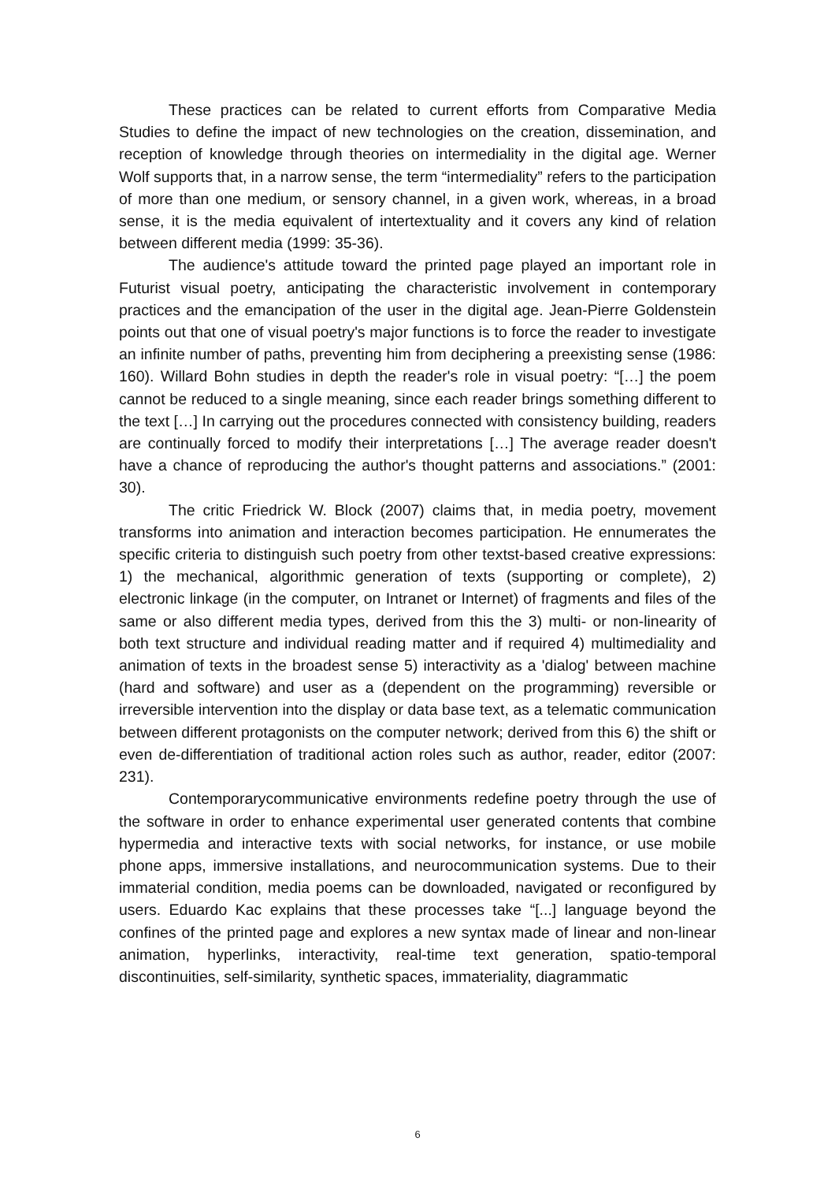These practices can be related to current efforts from Comparative Media Studies to define the impact of new technologies on the creation, dissemination, and reception of knowledge through theories on intermediality in the digital age. Werner Wolf supports that, in a narrow sense, the term “intermediality” refers to the participation of more than one medium, or sensory channel, in a given work, whereas, in a broad sense, it is the media equivalent of intertextuality and it covers any kind of relation between different media (1999: 35-36).
The audience's attitude toward the printed page played an important role in Futurist visual poetry, anticipating the characteristic involvement in contemporary practices and the emancipation of the user in the digital age. Jean-Pierre Goldenstein points out that one of visual poetry's major functions is to force the reader to investigate an infinite number of paths, preventing him from deciphering a preexisting sense (1986: 160). Willard Bohn studies in depth the reader's role in visual poetry: “[…] the poem cannot be reduced to a single meaning, since each reader brings something different to the text […] In carrying out the procedures connected with consistency building, readers are continually forced to modify their interpretations […] The average reader doesn't have a chance of reproducing the author's thought patterns and associations.” (2001: 30).
The critic Friedrick W. Block (2007) claims that, in media poetry, movement transforms into animation and interaction becomes participation. He ennumerates the specific criteria to distinguish such poetry from other textst-based creative expressions: 1) the mechanical, algorithmic generation of texts (supporting or complete), 2) electronic linkage (in the computer, on Intranet or Internet) of fragments and files of the same or also different media types, derived from this the 3) multi- or non-linearity of both text structure and individual reading matter and if required 4) multimediality and animation of texts in the broadest sense 5) interactivity as a 'dialog' between machine (hard and software) and user as a (dependent on the programming) reversible or irreversible intervention into the display or data base text, as a telematic communication between different protagonists on the computer network; derived from this 6) the shift or even de-differentiation of traditional action roles such as author, reader, editor (2007: 231).
Contemporarycommunicative environments redefine poetry through the use of the software in order to enhance experimental user generated contents that combine hypermedia and interactive texts with social networks, for instance, or use mobile phone apps, immersive installations, and neurocommunication systems. Due to their immaterial condition, media poems can be downloaded, navigated or reconfigured by users. Eduardo Kac explains that these processes take “[...] language beyond the confines of the printed page and explores a new syntax made of linear and non-linear animation, hyperlinks, interactivity, real-time text generation, spatio-temporal discontinuities, self-similarity, synthetic spaces, immateriality, diagrammatic
6